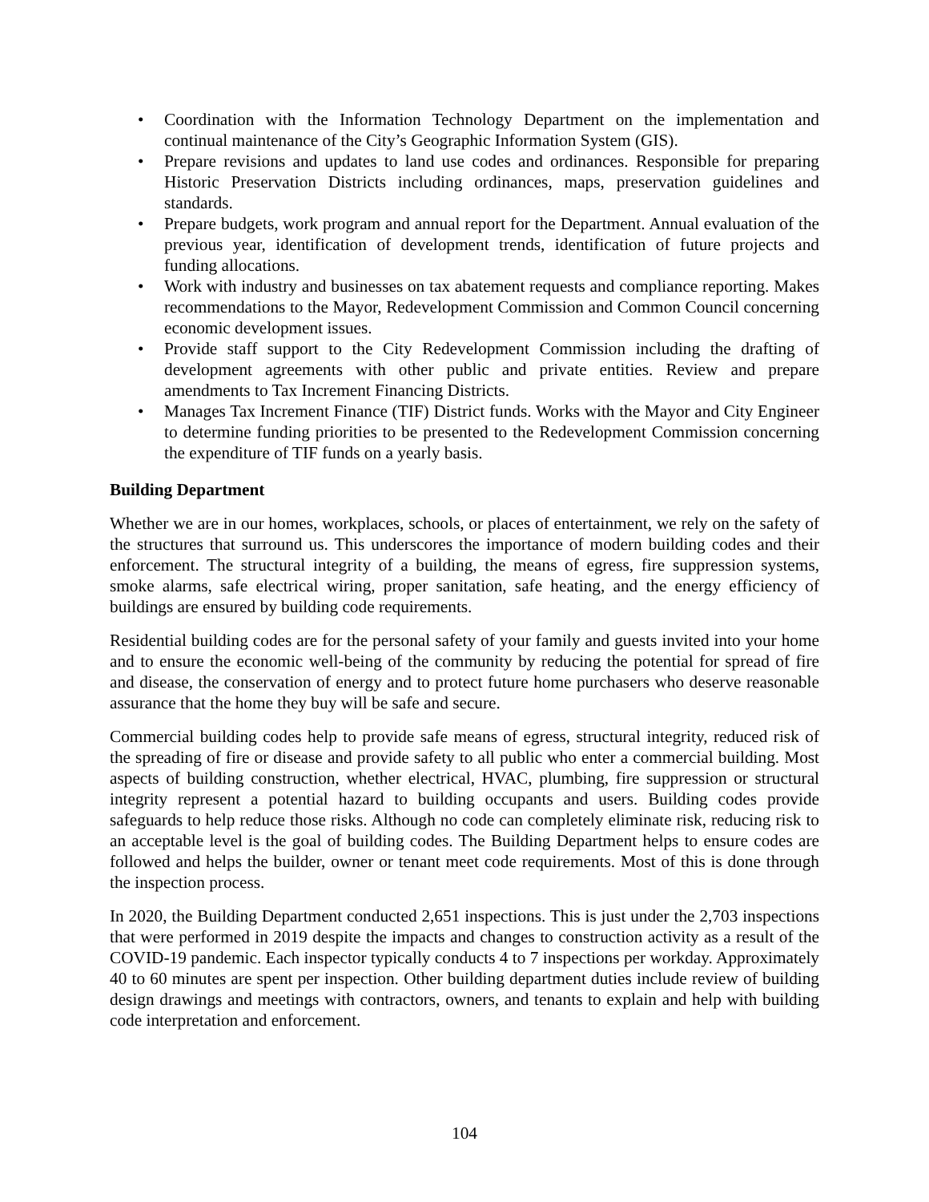• Coordination with the Information Technology Department on the implementation and continual maintenance of the City’s Geographic Information System (GIS).
• Prepare revisions and updates to land use codes and ordinances. Responsible for preparing Historic Preservation Districts including ordinances, maps, preservation guidelines and standards.
• Prepare budgets, work program and annual report for the Department. Annual evaluation of the previous year, identification of development trends, identification of future projects and funding allocations.
• Work with industry and businesses on tax abatement requests and compliance reporting. Makes recommendations to the Mayor, Redevelopment Commission and Common Council concerning economic development issues.
• Provide staff support to the City Redevelopment Commission including the drafting of development agreements with other public and private entities. Review and prepare amendments to Tax Increment Financing Districts.
• Manages Tax Increment Finance (TIF) District funds. Works with the Mayor and City Engineer to determine funding priorities to be presented to the Redevelopment Commission concerning the expenditure of TIF funds on a yearly basis.
Building Department
Whether we are in our homes, workplaces, schools, or places of entertainment, we rely on the safety of the structures that surround us. This underscores the importance of modern building codes and their enforcement. The structural integrity of a building, the means of egress, fire suppression systems, smoke alarms, safe electrical wiring, proper sanitation, safe heating, and the energy efficiency of buildings are ensured by building code requirements.
Residential building codes are for the personal safety of your family and guests invited into your home and to ensure the economic well-being of the community by reducing the potential for spread of fire and disease, the conservation of energy and to protect future home purchasers who deserve reasonable assurance that the home they buy will be safe and secure.
Commercial building codes help to provide safe means of egress, structural integrity, reduced risk of the spreading of fire or disease and provide safety to all public who enter a commercial building. Most aspects of building construction, whether electrical, HVAC, plumbing, fire suppression or structural integrity represent a potential hazard to building occupants and users. Building codes provide safeguards to help reduce those risks. Although no code can completely eliminate risk, reducing risk to an acceptable level is the goal of building codes. The Building Department helps to ensure codes are followed and helps the builder, owner or tenant meet code requirements. Most of this is done through the inspection process.
In 2020, the Building Department conducted 2,651 inspections. This is just under the 2,703 inspections that were performed in 2019 despite the impacts and changes to construction activity as a result of the COVID-19 pandemic. Each inspector typically conducts 4 to 7 inspections per workday. Approximately 40 to 60 minutes are spent per inspection. Other building department duties include review of building design drawings and meetings with contractors, owners, and tenants to explain and help with building code interpretation and enforcement.
104